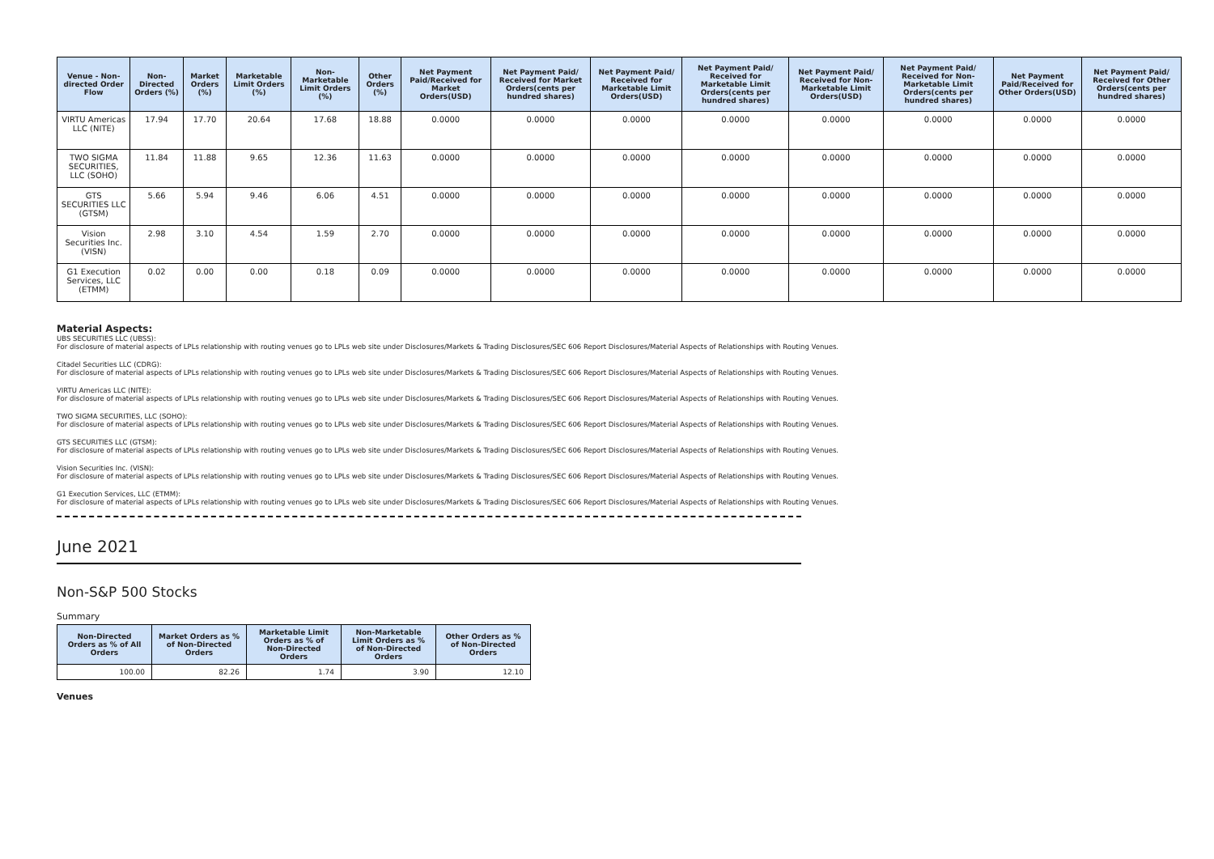| Venue - Non-directed Order Flow | Non-Directed Orders (%) | Market Orders (%) | Marketable Limit Orders (%) | Non-Marketable Limit Orders (%) | Other Orders (%) | Net Payment Paid/Received for Market Orders(USD) | Net Payment Paid/ Received for Market Orders(cents per hundred shares) | Net Payment Paid/ Received for Marketable Limit Orders(USD) | Net Payment Paid/ Received for Marketable Limit Orders(cents per hundred shares) | Net Payment Paid/ Received for Non-Marketable Limit Orders(USD) | Net Payment Paid/ Received for Non-Marketable Limit Orders(cents per hundred shares) | Net Payment Paid/Received for Other Orders(USD) | Net Payment Paid/ Received for Other Orders(cents per hundred shares) |
| --- | --- | --- | --- | --- | --- | --- | --- | --- | --- | --- | --- | --- | --- |
| VIRTU Americas LLC (NITE) | 17.94 | 17.70 | 20.64 | 17.68 | 18.88 | 0.0000 | 0.0000 | 0.0000 | 0.0000 | 0.0000 | 0.0000 | 0.0000 | 0.0000 |
| TWO SIGMA SECURITIES, LLC (SOHO) | 11.84 | 11.88 | 9.65 | 12.36 | 11.63 | 0.0000 | 0.0000 | 0.0000 | 0.0000 | 0.0000 | 0.0000 | 0.0000 | 0.0000 |
| GTS SECURITIES LLC (GTSM) | 5.66 | 5.94 | 9.46 | 6.06 | 4.51 | 0.0000 | 0.0000 | 0.0000 | 0.0000 | 0.0000 | 0.0000 | 0.0000 | 0.0000 |
| Vision Securities Inc. (VISN) | 2.98 | 3.10 | 4.54 | 1.59 | 2.70 | 0.0000 | 0.0000 | 0.0000 | 0.0000 | 0.0000 | 0.0000 | 0.0000 | 0.0000 |
| G1 Execution Services, LLC (ETMM) | 0.02 | 0.00 | 0.00 | 0.18 | 0.09 | 0.0000 | 0.0000 | 0.0000 | 0.0000 | 0.0000 | 0.0000 | 0.0000 | 0.0000 |
Material Aspects:
UBS SECURITIES LLC (UBSS):
For disclosure of material aspects of LPLs relationship with routing venues go to LPLs web site under Disclosures/Markets & Trading Disclosures/SEC 606 Report Disclosures/Material Aspects of Relationships with Routing Venues.
Citadel Securities LLC (CDRG):
For disclosure of material aspects of LPLs relationship with routing venues go to LPLs web site under Disclosures/Markets & Trading Disclosures/SEC 606 Report Disclosures/Material Aspects of Relationships with Routing Venues.
VIRTU Americas LLC (NITE):
For disclosure of material aspects of LPLs relationship with routing venues go to LPLs web site under Disclosures/Markets & Trading Disclosures/SEC 606 Report Disclosures/Material Aspects of Relationships with Routing Venues.
TWO SIGMA SECURITIES, LLC (SOHO):
For disclosure of material aspects of LPLs relationship with routing venues go to LPLs web site under Disclosures/Markets & Trading Disclosures/SEC 606 Report Disclosures/Material Aspects of Relationships with Routing Venues.
GTS SECURITIES LLC (GTSM):
For disclosure of material aspects of LPLs relationship with routing venues go to LPLs web site under Disclosures/Markets & Trading Disclosures/SEC 606 Report Disclosures/Material Aspects of Relationships with Routing Venues.
Vision Securities Inc. (VISN):
For disclosure of material aspects of LPLs relationship with routing venues go to LPLs web site under Disclosures/Markets & Trading Disclosures/SEC 606 Report Disclosures/Material Aspects of Relationships with Routing Venues.
G1 Execution Services, LLC (ETMM):
For disclosure of material aspects of LPLs relationship with routing venues go to LPLs web site under Disclosures/Markets & Trading Disclosures/SEC 606 Report Disclosures/Material Aspects of Relationships with Routing Venues.
June 2021
Non-S&P 500 Stocks
Summary
| Non-Directed Orders as % of All Orders | Market Orders as % of Non-Directed Orders | Marketable Limit Orders as % of Non-Directed Orders | Non-Marketable Limit Orders as % of Non-Directed Orders | Other Orders as % of Non-Directed Orders |
| --- | --- | --- | --- | --- |
| 100.00 | 82.26 | 1.74 | 3.90 | 12.10 |
Venues